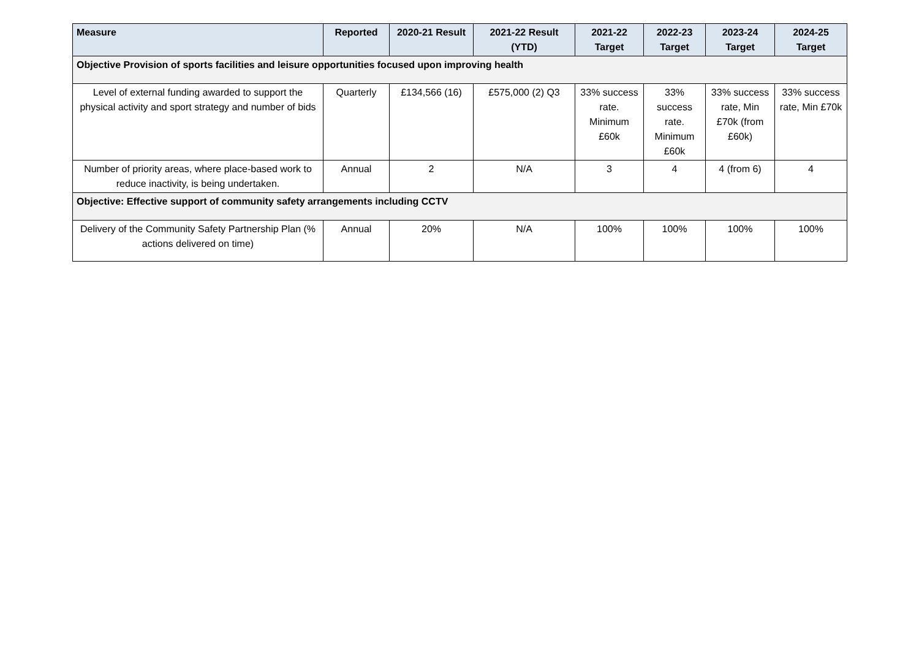| Measure | Reported | 2020-21 Result | 2021-22 Result (YTD) | 2021-22 Target | 2022-23 Target | 2023-24 Target | 2024-25 Target |
| --- | --- | --- | --- | --- | --- | --- | --- |
| Objective Provision of sports facilities and leisure opportunities focused upon improving health | | | | | | | |
| Level of external funding awarded to support the physical activity and sport strategy and number of bids | Quarterly | £134,566 (16) | £575,000 (2) Q3 | 33% success rate. Minimum £60k | 33% success rate. Minimum £60k | 33% success rate, Min £70k (from £60k) | 33% success rate, Min £70k |
| Number of priority areas, where place-based work to reduce inactivity, is being undertaken. | Annual | 2 | N/A | 3 | 4 | 4 (from 6) | 4 |
| Objective: Effective support of community safety arrangements including CCTV | | | | | | | |
| Delivery of the Community Safety Partnership Plan (% actions delivered on time) | Annual | 20% | N/A | 100% | 100% | 100% | 100% |